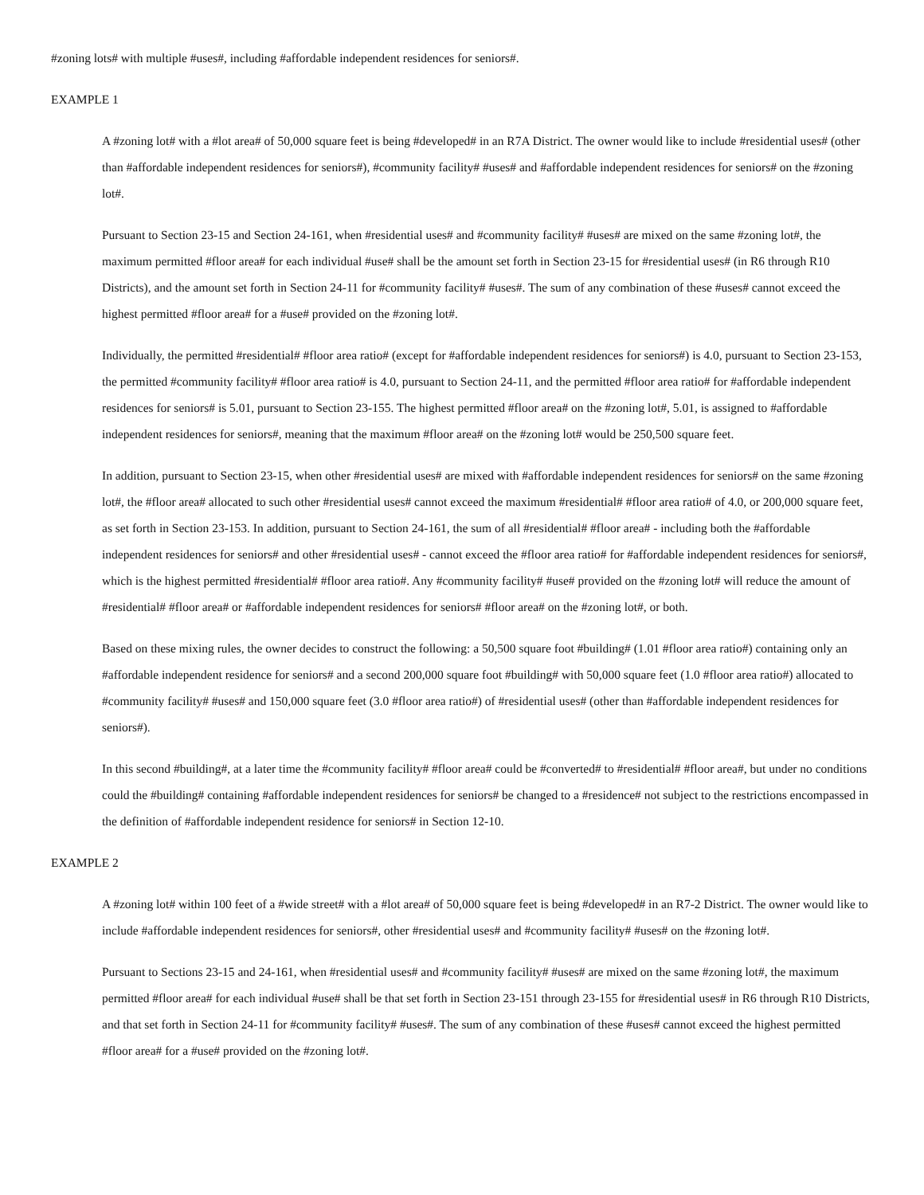#zoning lots# with multiple #uses#, including #affordable independent residences for seniors#.
EXAMPLE 1
A #zoning lot# with a #lot area# of 50,000 square feet is being #developed# in an R7A District. The owner would like to include #residential uses# (other than #affordable independent residences for seniors#), #community facility# #uses# and #affordable independent residences for seniors# on the #zoning lot#.
Pursuant to Section 23-15 and Section 24-161, when #residential uses# and #community facility# #uses# are mixed on the same #zoning lot#, the maximum permitted #floor area# for each individual #use# shall be the amount set forth in Section 23-15 for #residential uses# (in R6 through R10 Districts), and the amount set forth in Section 24-11 for #community facility# #uses#. The sum of any combination of these #uses# cannot exceed the highest permitted #floor area# for a #use# provided on the #zoning lot#.
Individually, the permitted #residential# #floor area ratio# (except for #affordable independent residences for seniors#) is 4.0, pursuant to Section 23-153, the permitted #community facility# #floor area ratio# is 4.0, pursuant to Section 24-11, and the permitted #floor area ratio# for #affordable independent residences for seniors# is 5.01, pursuant to Section 23-155. The highest permitted #floor area# on the #zoning lot#, 5.01, is assigned to #affordable independent residences for seniors#, meaning that the maximum #floor area# on the #zoning lot# would be 250,500 square feet.
In addition, pursuant to Section 23-15, when other #residential uses# are mixed with #affordable independent residences for seniors# on the same #zoning lot#, the #floor area# allocated to such other #residential uses# cannot exceed the maximum #residential# #floor area ratio# of 4.0, or 200,000 square feet, as set forth in Section 23-153. In addition, pursuant to Section 24-161, the sum of all #residential# #floor area# - including both the #affordable independent residences for seniors# and other #residential uses# - cannot exceed the #floor area ratio# for #affordable independent residences for seniors#, which is the highest permitted #residential# #floor area ratio#. Any #community facility# #use# provided on the #zoning lot# will reduce the amount of #residential# #floor area# or #affordable independent residences for seniors# #floor area# on the #zoning lot#, or both.
Based on these mixing rules, the owner decides to construct the following: a 50,500 square foot #building# (1.01 #floor area ratio#) containing only an #affordable independent residence for seniors# and a second 200,000 square foot #building# with 50,000 square feet (1.0 #floor area ratio#) allocated to #community facility# #uses# and 150,000 square feet (3.0 #floor area ratio#) of #residential uses# (other than #affordable independent residences for seniors#).
In this second #building#, at a later time the #community facility# #floor area# could be #converted# to #residential# #floor area#, but under no conditions could the #building# containing #affordable independent residences for seniors# be changed to a #residence# not subject to the restrictions encompassed in the definition of #affordable independent residence for seniors# in Section 12-10.
EXAMPLE 2
A #zoning lot# within 100 feet of a #wide street# with a #lot area# of 50,000 square feet is being #developed# in an R7-2 District. The owner would like to include #affordable independent residences for seniors#, other #residential uses# and #community facility# #uses# on the #zoning lot#.
Pursuant to Sections 23-15 and 24-161, when #residential uses# and #community facility# #uses# are mixed on the same #zoning lot#, the maximum permitted #floor area# for each individual #use# shall be that set forth in Section 23-151 through 23-155 for #residential uses# in R6 through R10 Districts, and that set forth in Section 24-11 for #community facility# #uses#. The sum of any combination of these #uses# cannot exceed the highest permitted #floor area# for a #use# provided on the #zoning lot#.